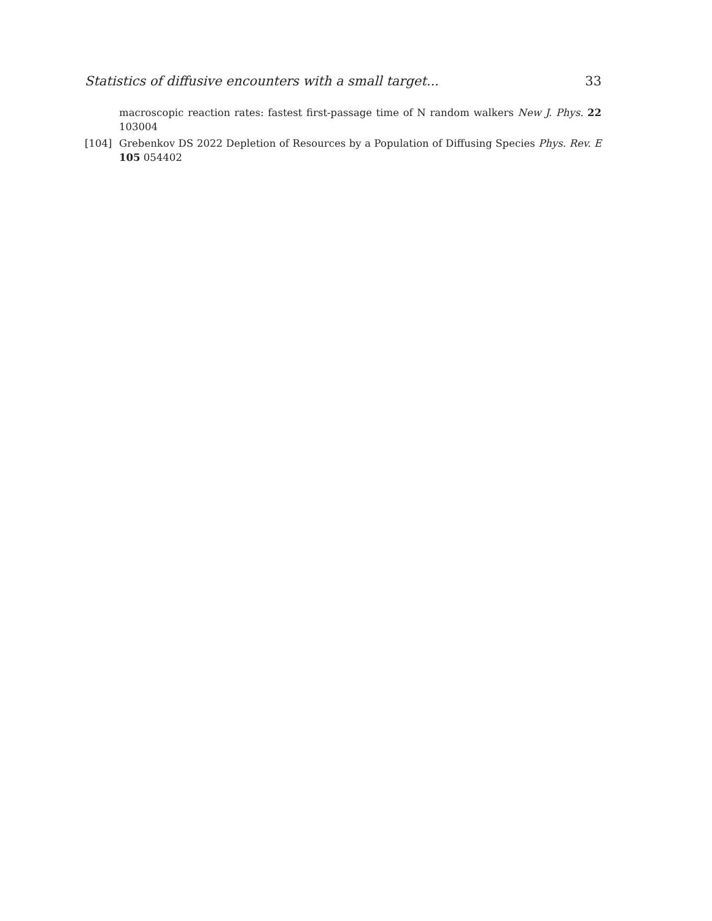Statistics of diffusive encounters with a small target... 33
macroscopic reaction rates: fastest first-passage time of N random walkers New J. Phys. 22 103004
[104] Grebenkov DS 2022 Depletion of Resources by a Population of Diffusing Species Phys. Rev. E 105 054402